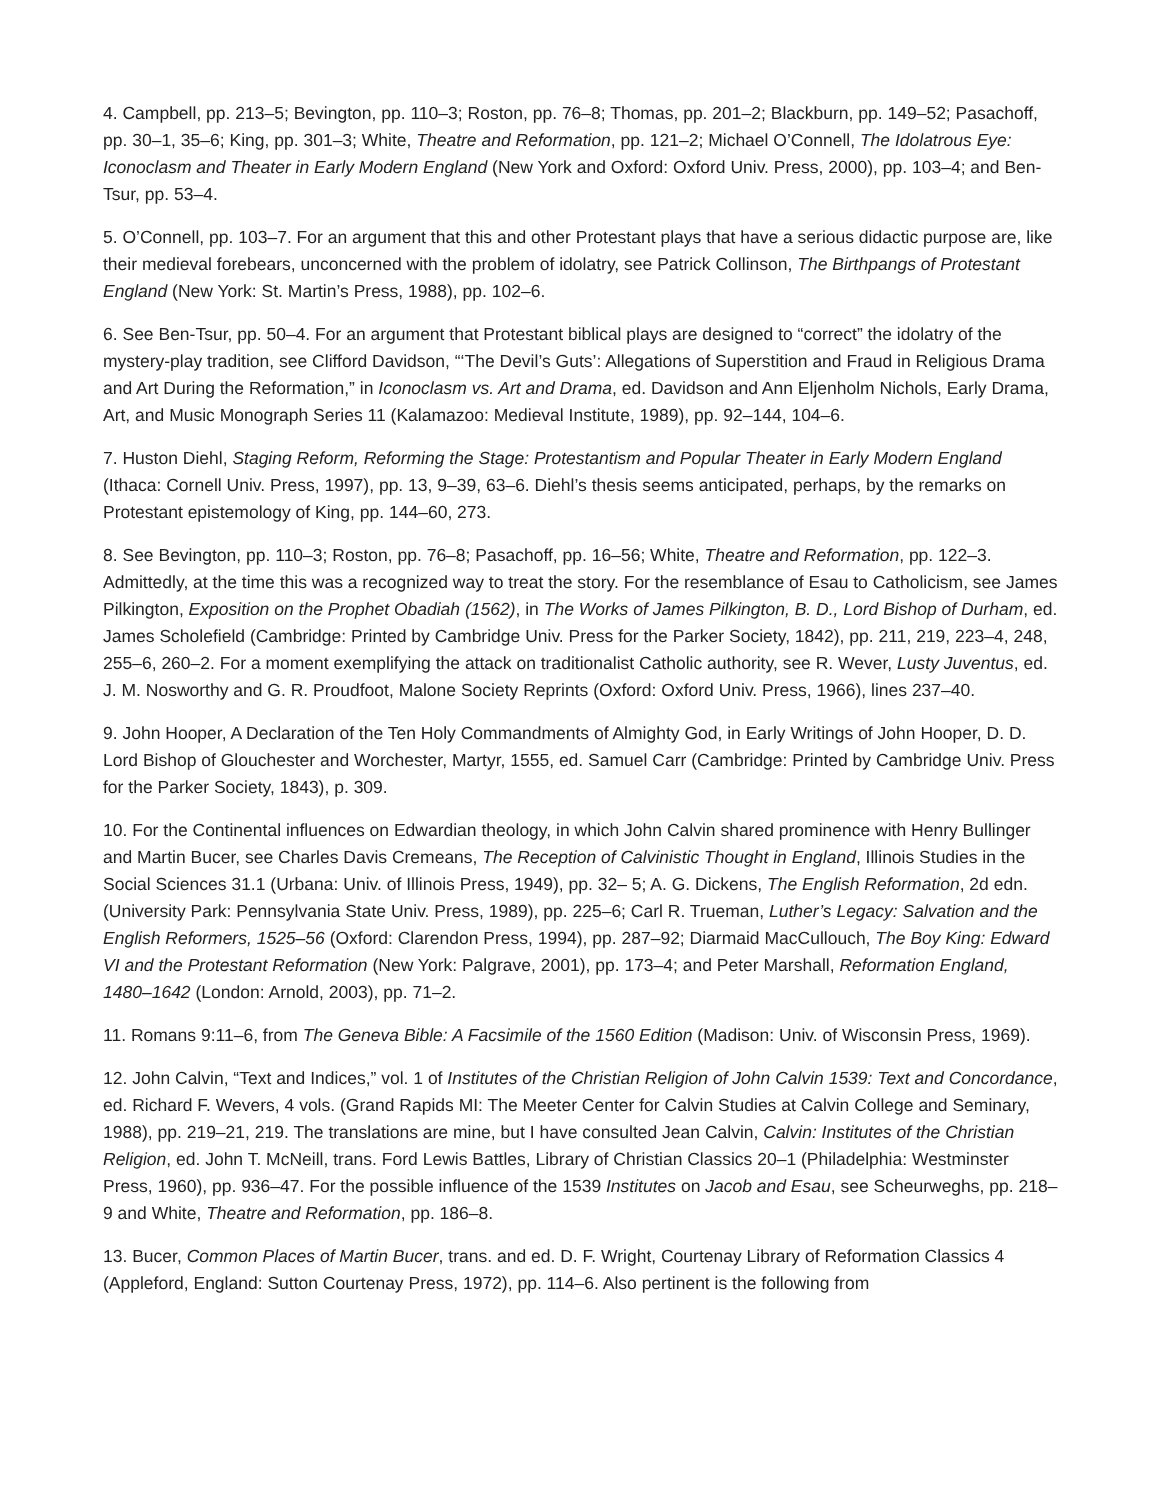4. Campbell, pp. 213–5; Bevington, pp. 110–3; Roston, pp. 76–8; Thomas, pp. 201–2; Blackburn, pp. 149–52; Pasachoff, pp. 30–1, 35–6; King, pp. 301–3; White, Theatre and Reformation, pp. 121–2; Michael O’Connell, The Idolatrous Eye: Iconoclasm and Theater in Early Modern England (New York and Oxford: Oxford Univ. Press, 2000), pp. 103–4; and Ben-Tsur, pp. 53–4.
5. O’Connell, pp. 103–7. For an argument that this and other Protestant plays that have a serious didactic purpose are, like their medieval forebears, unconcerned with the problem of idolatry, see Patrick Collinson, The Birthpangs of Protestant England (New York: St. Martin’s Press, 1988), pp. 102–6.
6. See Ben-Tsur, pp. 50–4. For an argument that Protestant biblical plays are designed to “correct” the idolatry of the mystery-play tradition, see Clifford Davidson, “‘The Devil’s Guts’: Allegations of Superstition and Fraud in Religious Drama and Art During the Reformation,” in Iconoclasm vs. Art and Drama, ed. Davidson and Ann Eljenholm Nichols, Early Drama, Art, and Music Monograph Series 11 (Kalamazoo: Medieval Institute, 1989), pp. 92–144, 104–6.
7. Huston Diehl, Staging Reform, Reforming the Stage: Protestantism and Popular Theater in Early Modern England (Ithaca: Cornell Univ. Press, 1997), pp. 13, 9–39, 63–6. Diehl’s thesis seems anticipated, perhaps, by the remarks on Protestant epistemology of King, pp. 144–60, 273.
8. See Bevington, pp. 110–3; Roston, pp. 76–8; Pasachoff, pp. 16–56; White, Theatre and Reformation, pp. 122–3. Admittedly, at the time this was a recognized way to treat the story. For the resemblance of Esau to Catholicism, see James Pilkington, Exposition on the Prophet Obadiah (1562), in The Works of James Pilkington, B. D., Lord Bishop of Durham, ed. James Scholefield (Cambridge: Printed by Cambridge Univ. Press for the Parker Society, 1842), pp. 211, 219, 223–4, 248, 255–6, 260–2. For a moment exemplifying the attack on traditionalist Catholic authority, see R. Wever, Lusty Juventus, ed. J. M. Nosworthy and G. R. Proudfoot, Malone Society Reprints (Oxford: Oxford Univ. Press, 1966), lines 237–40.
9. John Hooper, A Declaration of the Ten Holy Commandments of Almighty God, in Early Writings of John Hooper, D. D. Lord Bishop of Glouchester and Worchester, Martyr, 1555, ed. Samuel Carr (Cambridge: Printed by Cambridge Univ. Press for the Parker Society, 1843), p. 309.
10. For the Continental influences on Edwardian theology, in which John Calvin shared prominence with Henry Bullinger and Martin Bucer, see Charles Davis Cremeans, The Reception of Calvinistic Thought in England, Illinois Studies in the Social Sciences 31.1 (Urbana: Univ. of Illinois Press, 1949), pp. 32– 5; A. G. Dickens, The English Reformation, 2d edn. (University Park: Pennsylvania State Univ. Press, 1989), pp. 225–6; Carl R. Trueman, Luther’s Legacy: Salvation and the English Reformers, 1525–56 (Oxford: Clarendon Press, 1994), pp. 287–92; Diarmaid MacCullouch, The Boy King: Edward VI and the Protestant Reformation (New York: Palgrave, 2001), pp. 173–4; and Peter Marshall, Reformation England, 1480–1642 (London: Arnold, 2003), pp. 71–2.
11. Romans 9:11–6, from The Geneva Bible: A Facsimile of the 1560 Edition (Madison: Univ. of Wisconsin Press, 1969).
12. John Calvin, “Text and Indices,” vol. 1 of Institutes of the Christian Religion of John Calvin 1539: Text and Concordance, ed. Richard F. Wevers, 4 vols. (Grand Rapids MI: The Meeter Center for Calvin Studies at Calvin College and Seminary, 1988), pp. 219–21, 219. The translations are mine, but I have consulted Jean Calvin, Calvin: Institutes of the Christian Religion, ed. John T. McNeill, trans. Ford Lewis Battles, Library of Christian Classics 20–1 (Philadelphia: Westminster Press, 1960), pp. 936–47. For the possible influence of the 1539 Institutes on Jacob and Esau, see Scheurweghs, pp. 218–9 and White, Theatre and Reformation, pp. 186–8.
13. Bucer, Common Places of Martin Bucer, trans. and ed. D. F. Wright, Courtenay Library of Reformation Classics 4 (Appleford, England: Sutton Courtenay Press, 1972), pp. 114–6. Also pertinent is the following from